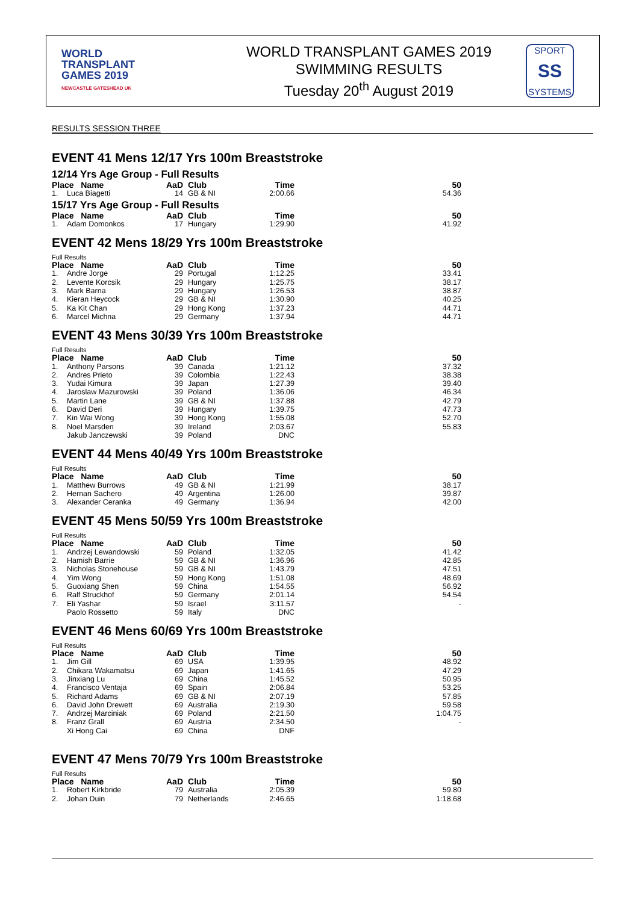WORLD
TRANSPLANT
GAMES 2019
NEWCASTLE GATESHEAD UK
WORLD TRANSPLANT GAMES 2019
SWIMMING RESULTS
Tuesday 20<sup>th</sup> August 2019
SPORT
SS
SYSTEMS
RESULTS SESSION THREE
EVENT 41 Mens 12/17 Yrs 100m Breaststroke
12/14 Yrs Age Group - Full Results
| Place Name | | AaD | Club | Time | 50 |
| --- | --- | --- | --- | --- | --- |
| 1. | Luca Biagetti | 14 | GB & NI | 2:00.66 | 54.36 |
15/17 Yrs Age Group - Full Results
| Place Name | | AaD | Club | Time | 50 |
| --- | --- | --- | --- | --- | --- |
| 1. | Adam Domonkos | 17 | Hungary | 1:29.90 | 41.92 |
EVENT 42 Mens 18/29 Yrs 100m Breaststroke
Full Results
| Place Name | | AaD | Club | Time | 50 |
| --- | --- | --- | --- | --- | --- |
| 1. | Andre Jorge | 29 | Portugal | 1:12.25 | 33.41 |
| 2. | Levente Korcsik | 29 | Hungary | 1:25.75 | 38.17 |
| 3. | Mark Barna | 29 | Hungary | 1:26.53 | 38.87 |
| 4. | Kieran Heycock | 29 | GB & NI | 1:30.90 | 40.25 |
| 5. | Ka Kit Chan | 29 | Hong Kong | 1:37.23 | 44.71 |
| 6. | Marcel Michna | 29 | Germany | 1:37.94 | 44.71 |
EVENT 43 Mens 30/39 Yrs 100m Breaststroke
Full Results
| Place Name | | AaD | Club | Time | 50 |
| --- | --- | --- | --- | --- | --- |
| 1. | Anthony Parsons | 39 | Canada | 1:21.12 | 37.32 |
| 2. | Andres Prieto | 39 | Colombia | 1:22.43 | 38.38 |
| 3. | Yudai Kimura | 39 | Japan | 1:27.39 | 39.40 |
| 4. | Jaroslaw Mazurowski | 39 | Poland | 1:36.06 | 46.34 |
| 5. | Martin Lane | 39 | GB & NI | 1:37.88 | 42.79 |
| 6. | David Deri | 39 | Hungary | 1:39.75 | 47.73 |
| 7. | Kin Wai Wong | 39 | Hong Kong | 1:55.08 | 52.70 |
| 8. | Noel Marsden | 39 | Ireland | 2:03.67 | 55.83 |
| | Jakub Janczewski | 39 | Poland | DNC | |
EVENT 44 Mens 40/49 Yrs 100m Breaststroke
Full Results
| Place Name | | AaD | Club | Time | 50 |
| --- | --- | --- | --- | --- | --- |
| 1. | Matthew Burrows | 49 | GB & NI | 1:21.99 | 38.17 |
| 2. | Hernan Sachero | 49 | Argentina | 1:26.00 | 39.87 |
| 3. | Alexander Ceranka | 49 | Germany | 1:36.94 | 42.00 |
EVENT 45 Mens 50/59 Yrs 100m Breaststroke
Full Results
| Place Name | | AaD | Club | Time | 50 |
| --- | --- | --- | --- | --- | --- |
| 1. | Andrzej Lewandowski | 59 | Poland | 1:32.05 | 41.42 |
| 2. | Hamish Barrie | 59 | GB & NI | 1:36.96 | 42.85 |
| 3. | Nicholas Stonehouse | 59 | GB & NI | 1:43.79 | 47.51 |
| 4. | Yim Wong | 59 | Hong Kong | 1:51.08 | 48.69 |
| 5. | Guoxiang Shen | 59 | China | 1:54.55 | 56.92 |
| 6. | Ralf Struckhof | 59 | Germany | 2:01.14 | 54.54 |
| 7. | Eli Yashar | 59 | Israel | 3:11.57 | - |
| | Paolo Rossetto | 59 | Italy | DNC | |
EVENT 46 Mens 60/69 Yrs 100m Breaststroke
Full Results
| Place Name | | AaD | Club | Time | 50 |
| --- | --- | --- | --- | --- | --- |
| 1. | Jim Gill | 69 | USA | 1:39.95 | 48.92 |
| 2. | Chikara Wakamatsu | 69 | Japan | 1:41.65 | 47.29 |
| 3. | Jinxiang Lu | 69 | China | 1:45.52 | 50.95 |
| 4. | Francisco Ventaja | 69 | Spain | 2:06.84 | 53.25 |
| 5. | Richard Adams | 69 | GB & NI | 2:07.19 | 57.85 |
| 6. | David John Drewett | 69 | Australia | 2:19.30 | 59.58 |
| 7. | Andrzej Marciniak | 69 | Poland | 2:21.50 | 1:04.75 |
| 8. | Franz Grall | 69 | Austria | 2:34.50 | - |
| | Xi Hong Cai | 69 | China | DNF | |
EVENT 47 Mens 70/79 Yrs 100m Breaststroke
Full Results
| Place Name | | AaD | Club | Time | 50 |
| --- | --- | --- | --- | --- | --- |
| 1. | Robert Kirkbride | 79 | Australia | 2:05.39 | 59.80 |
| 2. | Johan Duin | 79 | Netherlands | 2:46.65 | 1:18.68 |